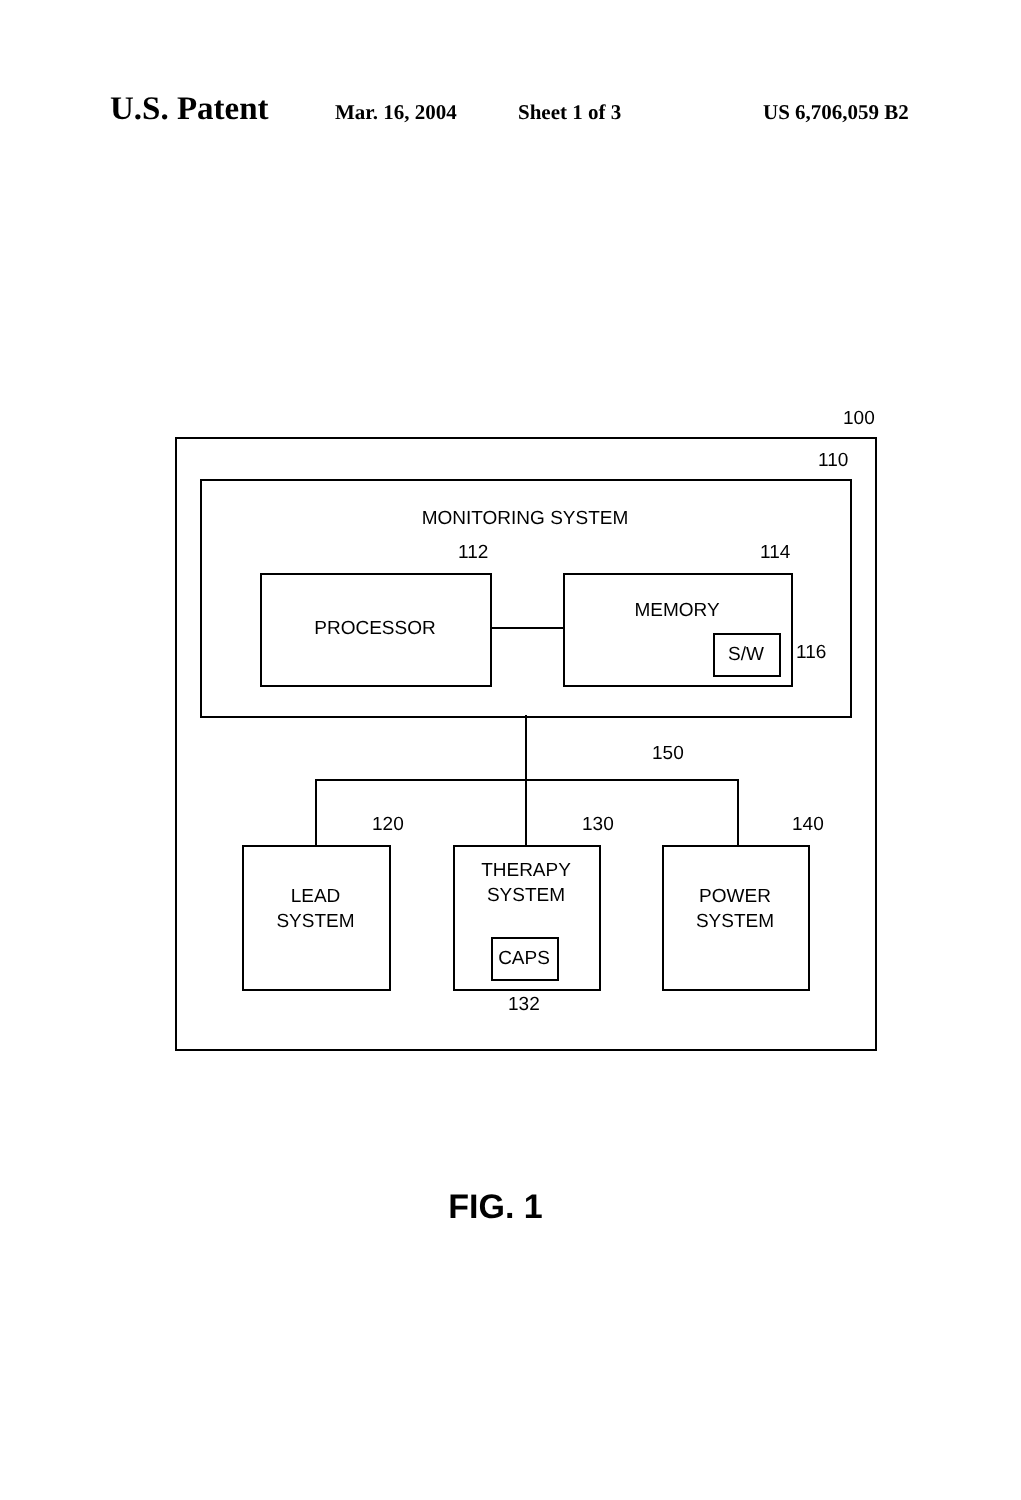U.S. Patent Mar. 16, 2004 Sheet 1 of 3 US 6,706,059 B2
100
110
MONITORING SYSTEM
112 114
PROCESSOR
MEMORY
S/W 116
150
120 130 140
LEAD
SYSTEM
THERAPY
SYSTEM
CAPS
132
POWER
SYSTEM
FIG. 1